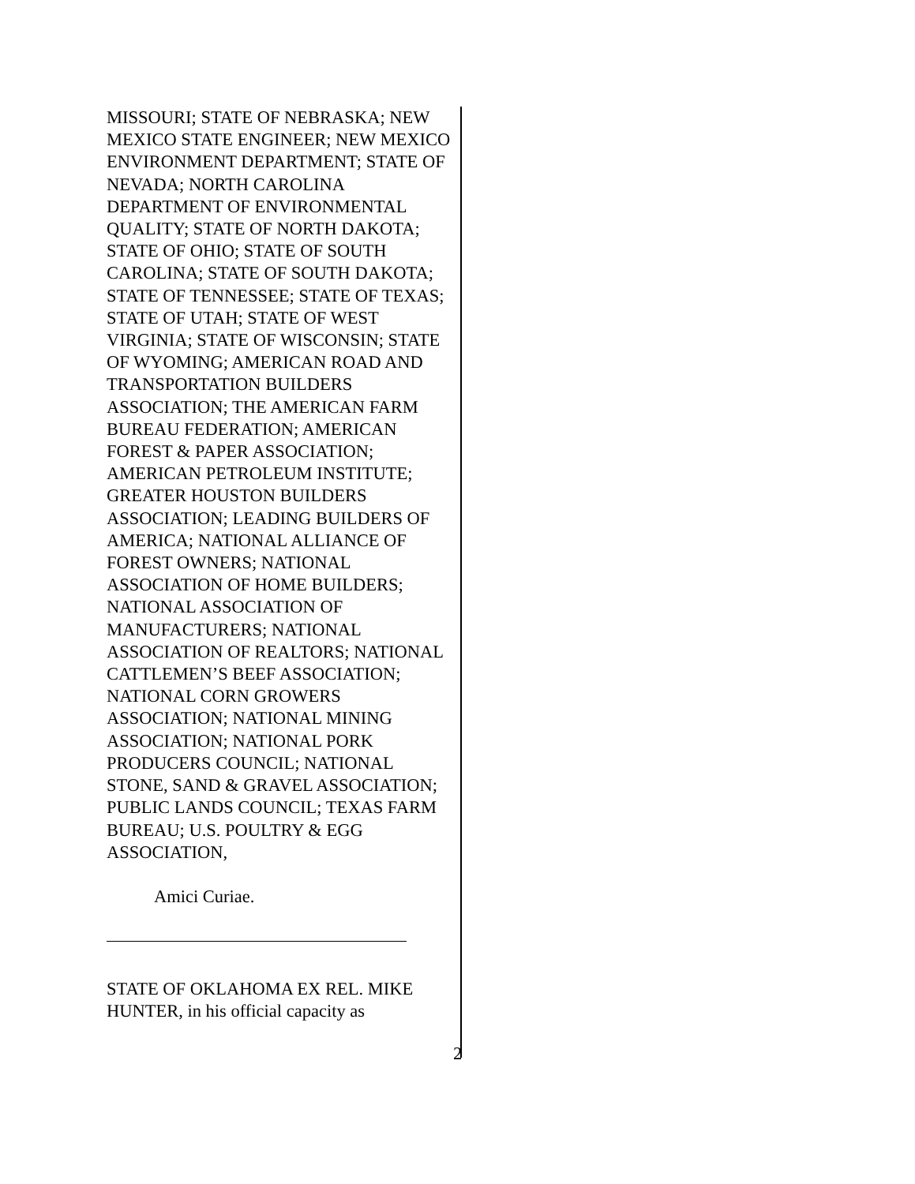MISSOURI; STATE OF NEBRASKA; NEW MEXICO STATE ENGINEER; NEW MEXICO ENVIRONMENT DEPARTMENT; STATE OF NEVADA; NORTH CAROLINA DEPARTMENT OF ENVIRONMENTAL QUALITY; STATE OF NORTH DAKOTA; STATE OF OHIO; STATE OF SOUTH CAROLINA; STATE OF SOUTH DAKOTA; STATE OF TENNESSEE; STATE OF TEXAS; STATE OF UTAH; STATE OF WEST VIRGINIA; STATE OF WISCONSIN; STATE OF WYOMING; AMERICAN ROAD AND TRANSPORTATION BUILDERS ASSOCIATION; THE AMERICAN FARM BUREAU FEDERATION; AMERICAN FOREST & PAPER ASSOCIATION; AMERICAN PETROLEUM INSTITUTE; GREATER HOUSTON BUILDERS ASSOCIATION; LEADING BUILDERS OF AMERICA; NATIONAL ALLIANCE OF FOREST OWNERS; NATIONAL ASSOCIATION OF HOME BUILDERS; NATIONAL ASSOCIATION OF MANUFACTURERS; NATIONAL ASSOCIATION OF REALTORS; NATIONAL CATTLEMEN’S BEEF ASSOCIATION; NATIONAL CORN GROWERS ASSOCIATION; NATIONAL MINING ASSOCIATION; NATIONAL PORK PRODUCERS COUNCIL; NATIONAL STONE, SAND & GRAVEL ASSOCIATION; PUBLIC LANDS COUNCIL; TEXAS FARM BUREAU; U.S. POULTRY & EGG ASSOCIATION,
Amici Curiae.
STATE OF OKLAHOMA EX REL. MIKE HUNTER, in his official capacity as
2